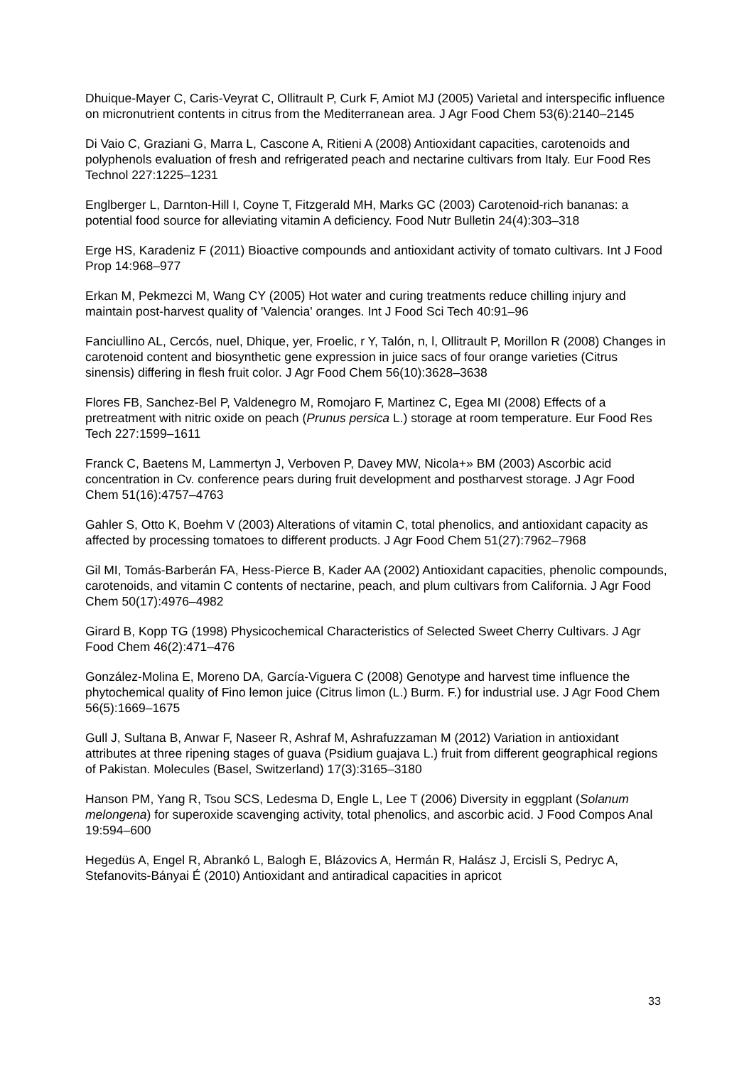Dhuique-Mayer C, Caris-Veyrat C, Ollitrault P, Curk F, Amiot MJ (2005) Varietal and interspecific influence on micronutrient contents in citrus from the Mediterranean area. J Agr Food Chem 53(6):2140–2145
Di Vaio C, Graziani G, Marra L, Cascone A, Ritieni A (2008) Antioxidant capacities, carotenoids and polyphenols evaluation of fresh and refrigerated peach and nectarine cultivars from Italy. Eur Food Res Technol 227:1225–1231
Englberger L, Darnton-Hill I, Coyne T, Fitzgerald MH, Marks GC (2003) Carotenoid-rich bananas: a potential food source for alleviating vitamin A deficiency. Food Nutr Bulletin 24(4):303–318
Erge HS, Karadeniz F (2011) Bioactive compounds and antioxidant activity of tomato cultivars. Int J Food Prop 14:968–977
Erkan M, Pekmezci M, Wang CY (2005) Hot water and curing treatments reduce chilling injury and maintain post-harvest quality of 'Valencia' oranges. Int J Food Sci Tech 40:91–96
Fanciullino AL, Cercós, nuel, Dhique, yer, Froelic, r Y, Talón, n, l, Ollitrault P, Morillon R (2008) Changes in carotenoid content and biosynthetic gene expression in juice sacs of four orange varieties (Citrus sinensis) differing in flesh fruit color. J Agr Food Chem 56(10):3628–3638
Flores FB, Sanchez-Bel P, Valdenegro M, Romojaro F, Martinez C, Egea MI (2008) Effects of a pretreatment with nitric oxide on peach (Prunus persica L.) storage at room temperature. Eur Food Res Tech 227:1599–1611
Franck C, Baetens M, Lammertyn J, Verboven P, Davey MW, Nicola+» BM (2003) Ascorbic acid concentration in Cv. conference pears during fruit development and postharvest storage. J Agr Food Chem 51(16):4757–4763
Gahler S, Otto K, Boehm V (2003) Alterations of vitamin C, total phenolics, and antioxidant capacity as affected by processing tomatoes to different products. J Agr Food Chem 51(27):7962–7968
Gil MI, Tomás-Barberán FA, Hess-Pierce B, Kader AA (2002) Antioxidant capacities, phenolic compounds, carotenoids, and vitamin C contents of nectarine, peach, and plum cultivars from California. J Agr Food Chem 50(17):4976–4982
Girard B, Kopp TG (1998) Physicochemical Characteristics of Selected Sweet Cherry Cultivars. J Agr Food Chem 46(2):471–476
González-Molina E, Moreno DA, García-Viguera C (2008) Genotype and harvest time influence the phytochemical quality of Fino lemon juice (Citrus limon (L.) Burm. F.) for industrial use. J Agr Food Chem 56(5):1669–1675
Gull J, Sultana B, Anwar F, Naseer R, Ashraf M, Ashrafuzzaman M (2012) Variation in antioxidant attributes at three ripening stages of guava (Psidium guajava L.) fruit from different geographical regions of Pakistan. Molecules (Basel, Switzerland) 17(3):3165–3180
Hanson PM, Yang R, Tsou SCS, Ledesma D, Engle L, Lee T (2006) Diversity in eggplant (Solanum melongena) for superoxide scavenging activity, total phenolics, and ascorbic acid. J Food Compos Anal 19:594–600
Hegedüs A, Engel R, Abrankó L, Balogh E, Blázovics A, Hermán R, Halász J, Ercisli S, Pedryc A, Stefanovits-Bányai É (2010) Antioxidant and antiradical capacities in apricot
33